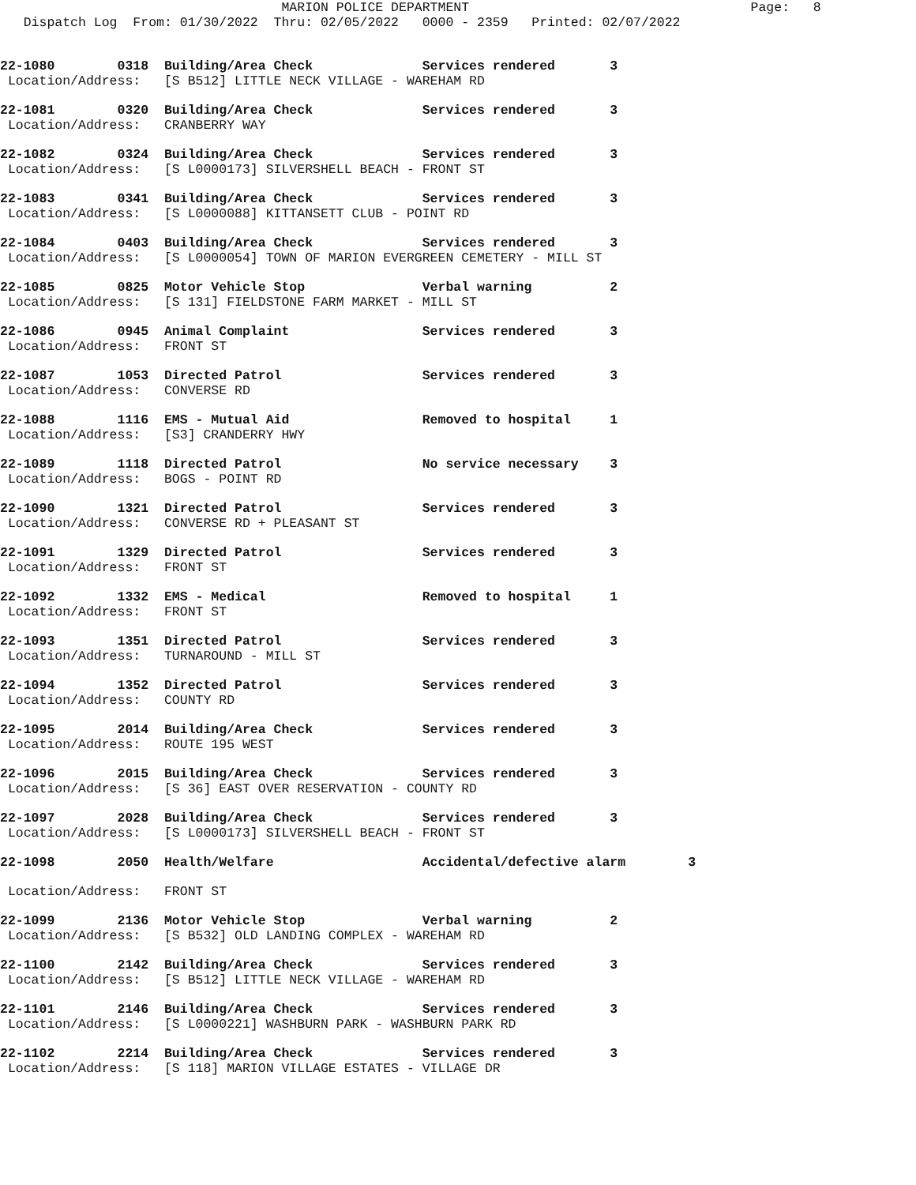MARION POLICE DEPARTMENT                                    Page:   8
   Dispatch Log  From: 01/30/2022  Thru: 02/05/2022   0000 - 2359   Printed: 02/07/2022
22-1080        0318  Building/Area Check              Services rendered       3
 Location/Address:   [S B512] LITTLE NECK VILLAGE - WAREHAM RD
22-1081        0320  Building/Area Check              Services rendered       3
 Location/Address:   CRANBERRY WAY
22-1082        0324  Building/Area Check              Services rendered       3
 Location/Address:   [S L0000173] SILVERSHELL BEACH - FRONT ST
22-1083        0341  Building/Area Check              Services rendered       3
 Location/Address:   [S L0000088] KITTANSETT CLUB - POINT RD
22-1084        0403  Building/Area Check              Services rendered       3
 Location/Address:   [S L0000054] TOWN OF MARION EVERGREEN CEMETERY - MILL ST
22-1085        0825  Motor Vehicle Stop               Verbal warning          2
 Location/Address:   [S 131] FIELDSTONE FARM MARKET - MILL ST
22-1086        0945  Animal Complaint                 Services rendered       3
 Location/Address:   FRONT ST
22-1087        1053  Directed Patrol                  Services rendered       3
 Location/Address:   CONVERSE RD
22-1088        1116  EMS - Mutual Aid                 Removed to hospital     1
 Location/Address:   [S3] CRANDERRY HWY
22-1089        1118  Directed Patrol                  No service necessary    3
 Location/Address:   BOGS - POINT RD
22-1090        1321  Directed Patrol                  Services rendered       3
 Location/Address:   CONVERSE RD + PLEASANT ST
22-1091        1329  Directed Patrol                  Services rendered       3
 Location/Address:   FRONT ST
22-1092        1332  EMS - Medical                    Removed to hospital     1
 Location/Address:   FRONT ST
22-1093        1351  Directed Patrol                  Services rendered       3
 Location/Address:   TURNAROUND - MILL ST
22-1094        1352  Directed Patrol                  Services rendered       3
 Location/Address:   COUNTY RD
22-1095        2014  Building/Area Check              Services rendered       3
 Location/Address:   ROUTE 195 WEST
22-1096        2015  Building/Area Check              Services rendered       3
 Location/Address:   [S 36] EAST OVER RESERVATION - COUNTY RD
22-1097        2028  Building/Area Check              Services rendered       3
 Location/Address:   [S L0000173] SILVERSHELL BEACH - FRONT ST
22-1098        2050  Health/Welfare                   Accidental/defective alarm        3
 Location/Address:   FRONT ST
22-1099        2136  Motor Vehicle Stop               Verbal warning          2
 Location/Address:   [S B532] OLD LANDING COMPLEX - WAREHAM RD
22-1100        2142  Building/Area Check              Services rendered       3
 Location/Address:   [S B512] LITTLE NECK VILLAGE - WAREHAM RD
22-1101        2146  Building/Area Check              Services rendered       3
 Location/Address:   [S L0000221] WASHBURN PARK - WASHBURN PARK RD
22-1102        2214  Building/Area Check              Services rendered       3
 Location/Address:   [S 118] MARION VILLAGE ESTATES - VILLAGE DR